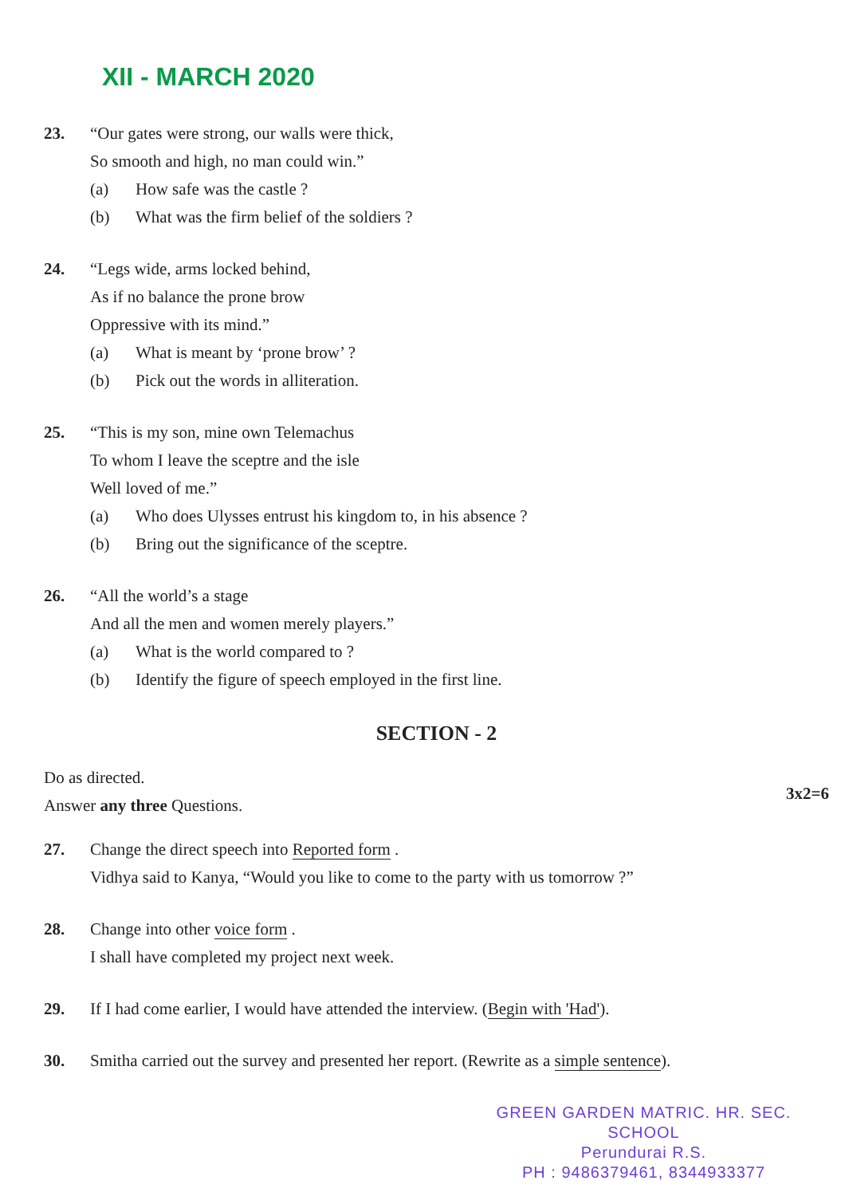XII - MARCH 2020
23. “Our gates were strong, our walls were thick,
So smooth and high, no man could win.”
(a) How safe was the castle ?
(b) What was the firm belief of the soldiers ?
24. “Legs wide, arms locked behind,
As if no balance the prone brow
Oppressive with its mind.”
(a) What is meant by ‘prone brow’ ?
(b) Pick out the words in alliteration.
25. “This is my son, mine own Telemachus
To whom I leave the sceptre and the isle
Well loved of me.”
(a) Who does Ulysses entrust his kingdom to, in his absence ?
(b) Bring out the significance of the sceptre.
26. “All the world’s a stage
And all the men and women merely players.”
(a) What is the world compared to ?
(b) Identify the figure of speech employed in the first line.
SECTION - 2
Do as directed.
Answer any three Questions.
3x2=6
27. Change the direct speech into Reported form .
Vidhya said to Kanya, “Would you like to come to the party with us tomorrow ?”
28. Change into other voice form .
I shall have completed my project next week.
29. If I had come earlier, I would have attended the interview. (Begin with 'Had').
30. Smitha carried out the survey and presented her report. (Rewrite as a simple sentence).
GREEN GARDEN MATRIC. HR. SEC. SCHOOL
Perundurai R.S.
PH : 9486379461, 8344933377